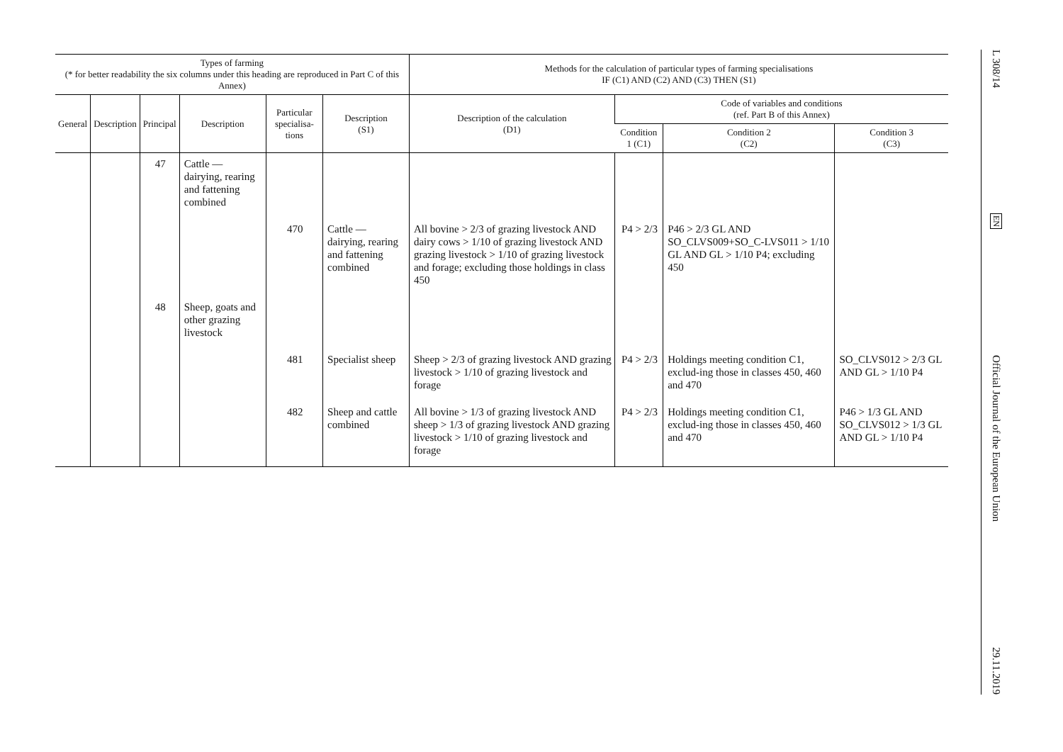| Types of farming (* for better readability the six columns under this heading are reproduced in Part C of this Annex) | | | | | | Methods for the calculation of particular types of farming specialisations IF (C1) AND (C2) AND (C3) THEN (S1) | | | |
| --- | --- | --- | --- | --- | --- | --- | --- | --- | --- |
| General | Description | Principal | Description | Particular specialisa-tions | Description (S1) | Description of the calculation (D1) | Code of variables and conditions (ref. Part B of this Annex) | | |
| | | | | | | | Condition 1 (C1) | Condition 2 (C2) | Condition 3 (C3) |
| | | 47 | Cattle — dairying, rearing and fattening combined | | | | | | |
| | | | | 470 | Cattle — dairying, rearing and fattening combined | All bovine > 2/3 of grazing livestock AND dairy cows > 1/10 of grazing livestock AND grazing livestock > 1/10 of grazing livestock and forage; excluding those holdings in class 450 | P4 > 2/3 | P46 > 2/3 GL AND SO_CLVS009+SO_C-LVS011 > 1/10 GL AND GL > 1/10 P4; excluding 450 | |
| | | 48 | Sheep, goats and other grazing livestock | | | | | | |
| | | | | 481 | Specialist sheep | Sheep > 2/3 of grazing livestock AND grazing livestock > 1/10 of grazing livestock and forage | P4 > 2/3 | Holdings meeting condition C1, exclud-ing those in classes 450, 460 and 470 | SO_CLVS012 > 2/3 GL AND GL > 1/10 P4 |
| | | | | 482 | Sheep and cattle combined | All bovine > 1/3 of grazing livestock AND sheep > 1/3 of grazing livestock AND grazing livestock > 1/10 of grazing livestock and forage | P4 > 2/3 | Holdings meeting condition C1, exclud-ing those in classes 450, 460 and 470 | P46 > 1/3 GL AND SO_CLVS012 > 1/3 GL AND GL > 1/10 P4 |
L 308/14
EN
Official Journal of the European Union
29.11.2019